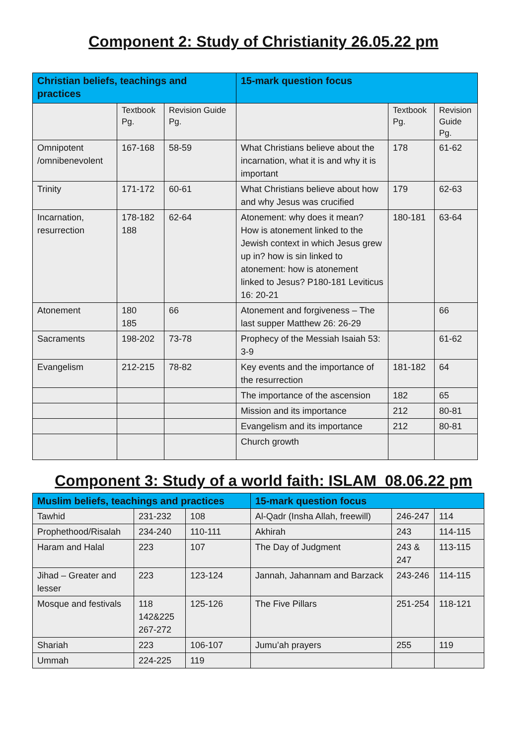Component 2: Study of Christianity 26.05.22 pm
| Christian beliefs, teachings and practices | | | 15-mark question focus | | |
| --- | --- | --- | --- | --- | --- |
| | Textbook Pg. | Revision Guide Pg. | | Textbook Pg. | Revision Guide Pg. |
| Omnipotent /omnibenevolent | 167-168 | 58-59 | What Christians believe about the incarnation, what it is and why it is important | 178 | 61-62 |
| Trinity | 171-172 | 60-61 | What Christians believe about how and why Jesus was crucified | 179 | 62-63 |
| Incarnation, resurrection | 178-182 188 | 62-64 | Atonement: why does it mean? How is atonement linked to the Jewish context in which Jesus grew up in? how is sin linked to atonement: how is atonement linked to Jesus? P180-181 Leviticus 16: 20-21 | 180-181 | 63-64 |
| Atonement | 180 185 | 66 | Atonement and forgiveness – The last supper Matthew 26: 26-29 | | 66 |
| Sacraments | 198-202 | 73-78 | Prophecy of the Messiah Isaiah 53: 3-9 | | 61-62 |
| Evangelism | 212-215 | 78-82 | Key events and the importance of the resurrection | 181-182 | 64 |
| | | | The importance of the ascension | 182 | 65 |
| | | | Mission and its importance | 212 | 80-81 |
| | | | Evangelism and its importance | 212 | 80-81 |
| | | | Church growth | | |
Component 3: Study of a world faith: ISLAM 08.06.22 pm
| Muslim beliefs, teachings and practices | | | 15-mark question focus | | |
| --- | --- | --- | --- | --- | --- |
| Tawhid | 231-232 | 108 | Al-Qadr (Insha Allah, freewill) | 246-247 | 114 |
| Prophethood/Risalah | 234-240 | 110-111 | Akhirah | 243 | 114-115 |
| Haram and Halal | 223 | 107 | The Day of Judgment | 243 & 247 | 113-115 |
| Jihad – Greater and lesser | 223 | 123-124 | Jannah, Jahannam and Barzack | 243-246 | 114-115 |
| Mosque and festivals | 118 142&225 267-272 | 125-126 | The Five Pillars | 251-254 | 118-121 |
| Shariah | 223 | 106-107 | Jumu’ah prayers | 255 | 119 |
| Ummah | 224-225 | 119 | | | |